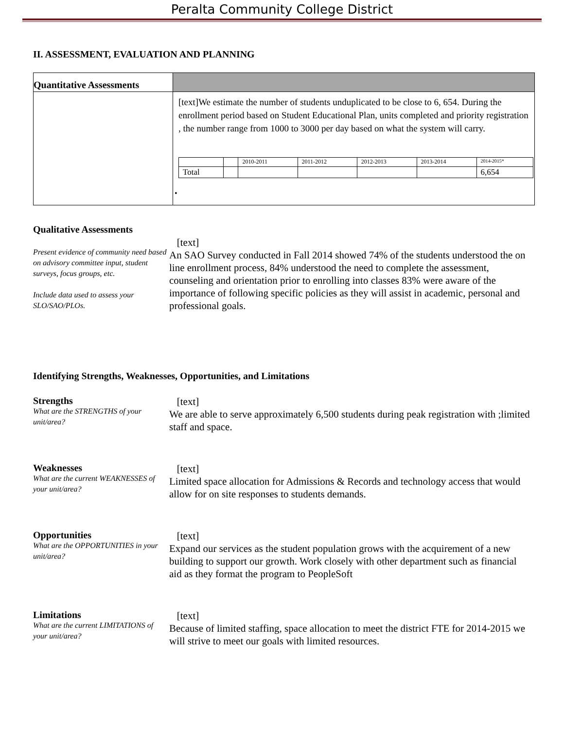Peralta Community College District
II. ASSESSMENT, EVALUATION AND PLANNING
| Quantitative Assessments | |
| | [text]We estimate the number of students unduplicated to be close to 6, 654. During the enrollment period based on Student Educational Plan, units completed and priority registration , the number range from 1000 to 3000 per day based on what the system will carry. / / / 2010-2011 / 2011-2012 / 2012-2013 / 2013-2014 / 2014-2015* / / Total / / / / / / 6,654 / • |
Qualitative Assessments
Present evidence of community need based on advisory committee input, student surveys, focus groups, etc.
Include data used to assess your SLO/SAO/PLOs.
[text]
An SAO Survey conducted in Fall 2014 showed 74% of the students understood the on line enrollment process, 84% understood the need to complete the assessment, counseling and orientation prior to enrolling into classes 83% were aware of the importance of following specific policies as they will assist in academic, personal and professional goals.
Identifying Strengths, Weaknesses, Opportunities, and Limitations
Strengths
What are the STRENGTHS of your unit/area?
[text]
We are able to serve approximately 6,500 students during peak registration with ;limited staff and space.
Weaknesses
What are the current WEAKNESSES of your unit/area?
[text]
Limited space allocation for Admissions & Records and technology access that would allow for on site responses to students demands.
Opportunities
What are the OPPORTUNITIES in your unit/area?
[text]
Expand our services as the student population grows with the acquirement of a new building to support our growth. Work closely with other department such as financial aid as they format the program to PeopleSoft
Limitations
What are the current LIMITATIONS of your unit/area?
[text]
Because of limited staffing, space allocation to meet the district FTE for 2014-2015 we will strive to meet our goals with limited resources.